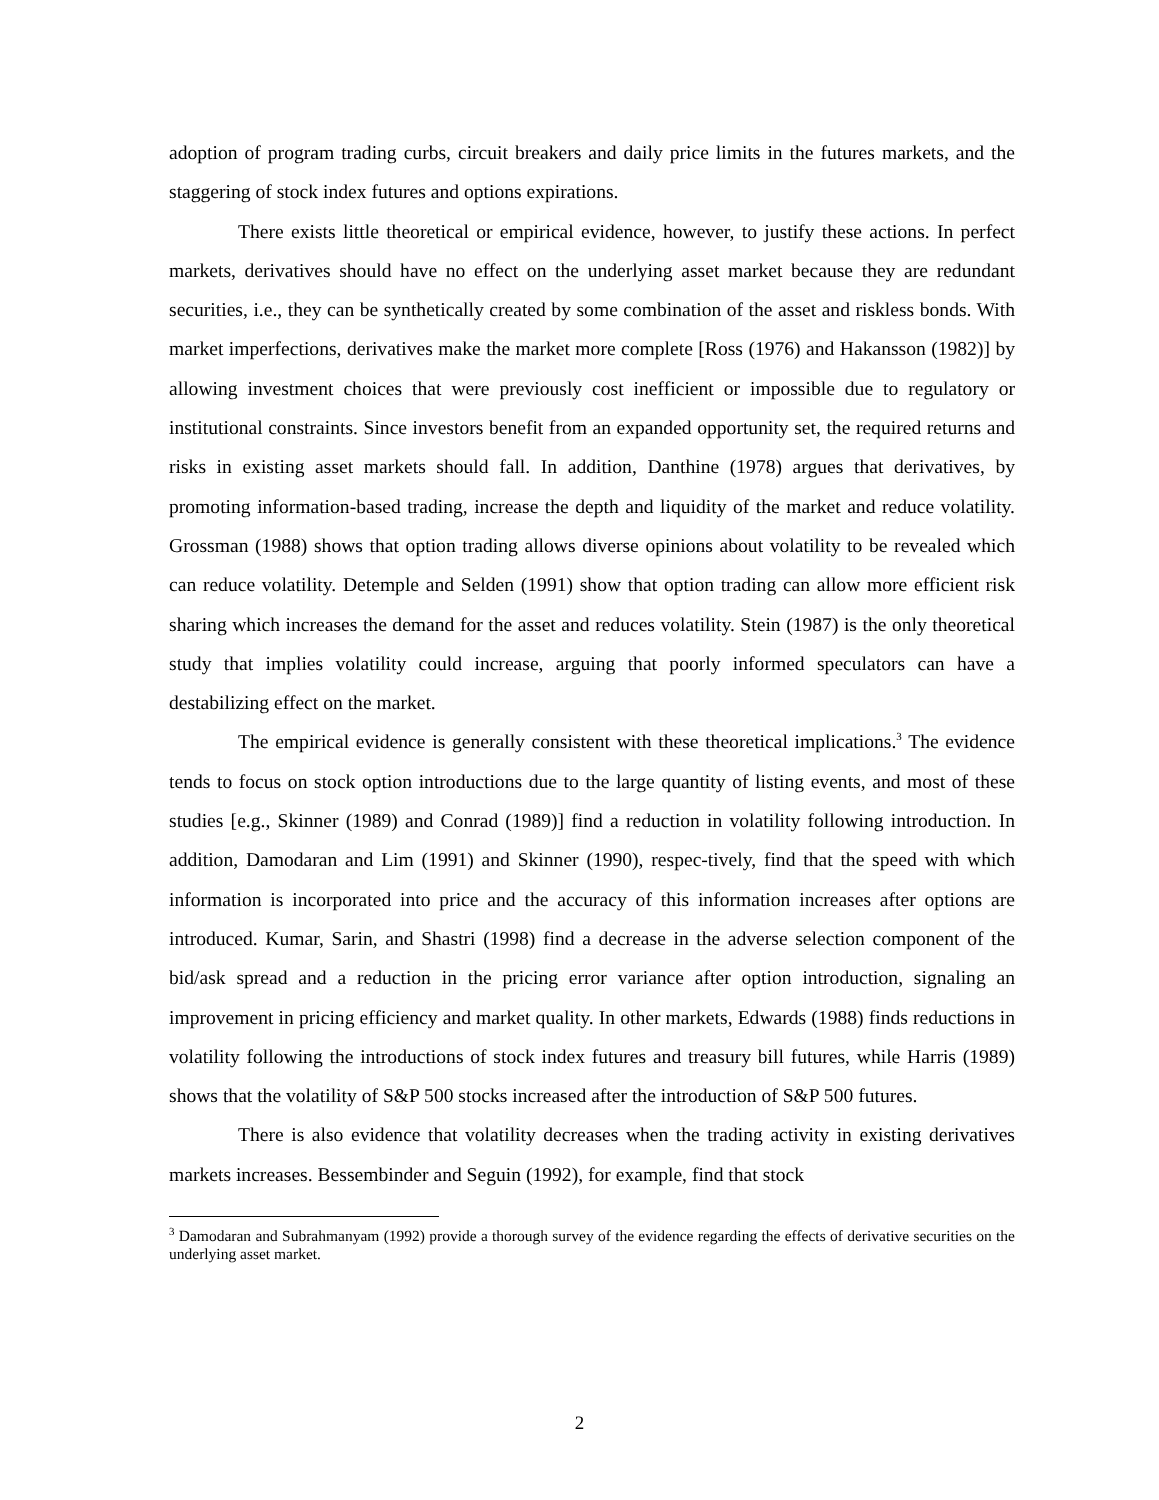adoption of program trading curbs, circuit breakers and daily price limits in the futures markets, and the staggering of stock index futures and options expirations.
There exists little theoretical or empirical evidence, however, to justify these actions. In perfect markets, derivatives should have no effect on the underlying asset market because they are redundant securities, i.e., they can be synthetically created by some combination of the asset and riskless bonds. With market imperfections, derivatives make the market more complete [Ross (1976) and Hakansson (1982)] by allowing investment choices that were previously cost inefficient or impossible due to regulatory or institutional constraints. Since investors benefit from an expanded opportunity set, the required returns and risks in existing asset markets should fall. In addition, Danthine (1978) argues that derivatives, by promoting information-based trading, increase the depth and liquidity of the market and reduce volatility. Grossman (1988) shows that option trading allows diverse opinions about volatility to be revealed which can reduce volatility. Detemple and Selden (1991) show that option trading can allow more efficient risk sharing which increases the demand for the asset and reduces volatility. Stein (1987) is the only theoretical study that implies volatility could increase, arguing that poorly informed speculators can have a destabilizing effect on the market.
The empirical evidence is generally consistent with these theoretical implications.<sup>3</sup> The evidence tends to focus on stock option introductions due to the large quantity of listing events, and most of these studies [e.g., Skinner (1989) and Conrad (1989)] find a reduction in volatility following introduction. In addition, Damodaran and Lim (1991) and Skinner (1990), respec-tively, find that the speed with which information is incorporated into price and the accuracy of this information increases after options are introduced. Kumar, Sarin, and Shastri (1998) find a decrease in the adverse selection component of the bid/ask spread and a reduction in the pricing error variance after option introduction, signaling an improvement in pricing efficiency and market quality. In other markets, Edwards (1988) finds reductions in volatility following the introductions of stock index futures and treasury bill futures, while Harris (1989) shows that the volatility of S&P 500 stocks increased after the introduction of S&P 500 futures.
There is also evidence that volatility decreases when the trading activity in existing derivatives markets increases. Bessembinder and Seguin (1992), for example, find that stock
<sup>3</sup> Damodaran and Subrahmanyam (1992) provide a thorough survey of the evidence regarding the effects of derivative securities on the underlying asset market.
2